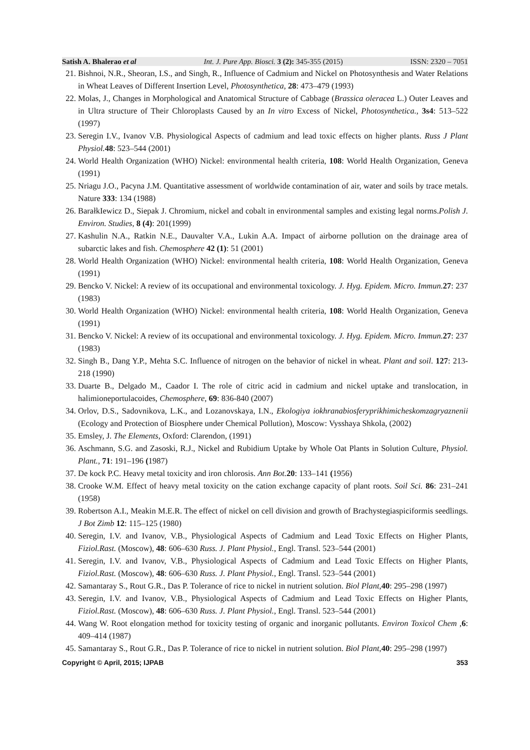Satish A. Bhalerao et al Int. J. Pure App. Biosci. 3 (2): 345-355 (2015) ISSN: 2320 – 7051
21. Bishnoi, N.R., Sheoran, I.S., and Singh, R., Influence of Cadmium and Nickel on Photosynthesis and Water Relations in Wheat Leaves of Different Insertion Level, Photosynthetica, 28: 473–479 (1993)
22. Molas, J., Changes in Morphological and Anatomical Structure of Cabbage (Brassica oleracea L.) Outer Leaves and in Ultra structure of Their Chloroplasts Caused by an In vitro Excess of Nickel, Photosynthetica., 3s4: 513–522 (1997)
23. Seregin I.V., Ivanov V.B. Physiological Aspects of cadmium and lead toxic effects on higher plants. Russ J Plant Physiol. 48: 523–544 (2001)
24. World Health Organization (WHO) Nickel: environmental health criteria, 108: World Health Organization, Geneva (1991)
25. Nriagu J.O., Pacyna J.M. Quantitative assessment of worldwide contamination of air, water and soils by trace metals. Nature 333: 134 (1988)
26. BarałkIewicz D., Siepak J. Chromium, nickel and cobalt in environmental samples and existing legal norms.Polish J. Environ. Studies, 8 (4): 201(1999)
27. Kashulin N.A., Ratkin N.E., Dauvalter V.A., Lukin A.A. Impact of airborne pollution on the drainage area of subarctic lakes and fish. Chemosphere 42 (1): 51 (2001)
28. World Health Organization (WHO) Nickel: environmental health criteria, 108: World Health Organization, Geneva (1991)
29. Bencko V. Nickel: A review of its occupational and environmental toxicology. J. Hyg. Epidem. Micro. Immun. 27: 237 (1983)
30. World Health Organization (WHO) Nickel: environmental health criteria, 108: World Health Organization, Geneva (1991)
31. Bencko V. Nickel: A review of its occupational and environmental toxicology. J. Hyg. Epidem. Micro. Immun. 27: 237 (1983)
32. Singh B., Dang Y.P., Mehta S.C. Influence of nitrogen on the behavior of nickel in wheat. Plant and soil. 127: 213-218 (1990)
33. Duarte B., Delgado M., Caador I. The role of citric acid in cadmium and nickel uptake and translocation, in halimioneportulacoides, Chemosphere, 69: 836-840 (2007)
34. Orlov, D.S., Sadovnikova, L.K., and Lozanovskaya, I.N., Ekologiya iokhranabiosferyprikhimicheskomzagryaznenii (Ecology and Protection of Biosphere under Chemical Pollution), Moscow: Vysshaya Shkola, (2002)
35. Emsley, J. The Elements, Oxford: Clarendon, (1991)
36. Aschmann, S.G. and Zasoski, R.J., Nickel and Rubidium Uptake by Whole Oat Plants in Solution Culture, Physiol. Plant., 71: 191–196 (1987)
37. De kock P.C. Heavy metal toxicity and iron chlorosis. Ann Bot. 20: 133–141 (1956)
38. Crooke W.M. Effect of heavy metal toxicity on the cation exchange capacity of plant roots. Soil Sci. 86: 231–241 (1958)
39. Robertson A.I., Meakin M.E.R. The effect of nickel on cell division and growth of Brachystegiaspiciformis seedlings. J Bot Zimb 12: 115–125 (1980)
40. Seregin, I.V. and Ivanov, V.B., Physiological Aspects of Cadmium and Lead Toxic Effects on Higher Plants, Fiziol.Rast. (Moscow), 48: 606–630 Russ. J. Plant Physiol., Engl. Transl. 523–544 (2001)
41. Seregin, I.V. and Ivanov, V.B., Physiological Aspects of Cadmium and Lead Toxic Effects on Higher Plants, Fiziol.Rast. (Moscow), 48: 606–630 Russ. J. Plant Physiol., Engl. Transl. 523–544 (2001)
42. Samantaray S., Rout G.R., Das P. Tolerance of rice to nickel in nutrient solution. Biol Plant,40: 295–298 (1997)
43. Seregin, I.V. and Ivanov, V.B., Physiological Aspects of Cadmium and Lead Toxic Effects on Higher Plants, Fiziol.Rast. (Moscow), 48: 606–630 Russ. J. Plant Physiol., Engl. Transl. 523–544 (2001)
44. Wang W. Root elongation method for toxicity testing of organic and inorganic pollutants. Environ Toxicol Chem ,6: 409–414 (1987)
45. Samantaray S., Rout G.R., Das P. Tolerance of rice to nickel in nutrient solution. Biol Plant,40: 295–298 (1997)
Copyright © April, 2015; IJPAB 353